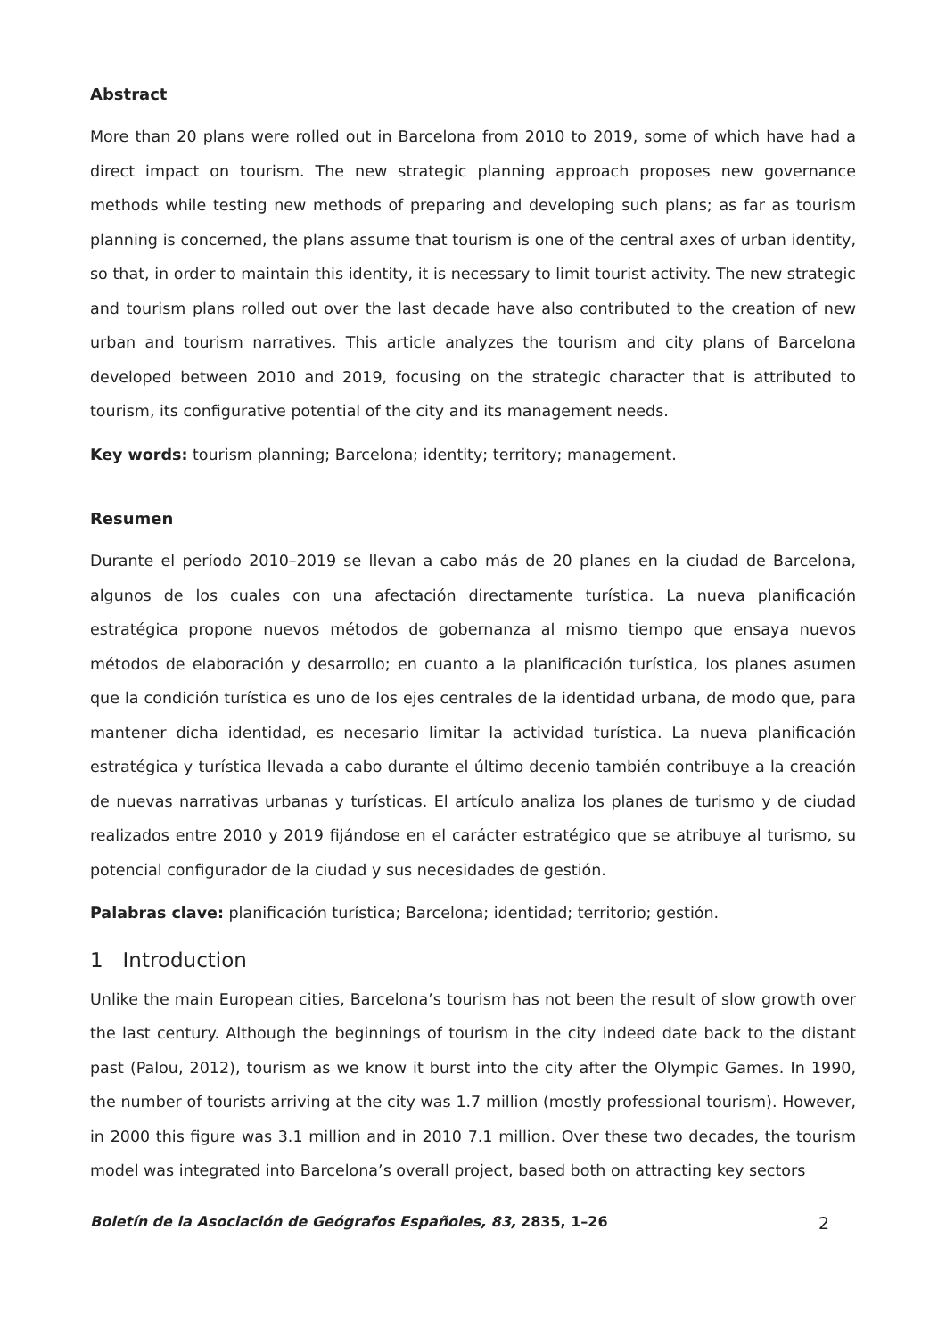Abstract
More than 20 plans were rolled out in Barcelona from 2010 to 2019, some of which have had a direct impact on tourism. The new strategic planning approach proposes new governance methods while testing new methods of preparing and developing such plans; as far as tourism planning is concerned, the plans assume that tourism is one of the central axes of urban identity, so that, in order to maintain this identity, it is necessary to limit tourist activity. The new strategic and tourism plans rolled out over the last decade have also contributed to the creation of new urban and tourism narratives. This article analyzes the tourism and city plans of Barcelona developed between 2010 and 2019, focusing on the strategic character that is attributed to tourism, its configurative potential of the city and its management needs.
Key words: tourism planning; Barcelona; identity; territory; management.
Resumen
Durante el período 2010–2019 se llevan a cabo más de 20 planes en la ciudad de Barcelona, algunos de los cuales con una afectación directamente turística. La nueva planificación estratégica propone nuevos métodos de gobernanza al mismo tiempo que ensaya nuevos métodos de elaboración y desarrollo; en cuanto a la planificación turística, los planes asumen que la condición turística es uno de los ejes centrales de la identidad urbana, de modo que, para mantener dicha identidad, es necesario limitar la actividad turística. La nueva planificación estratégica y turística llevada a cabo durante el último decenio también contribuye a la creación de nuevas narrativas urbanas y turísticas. El artículo analiza los planes de turismo y de ciudad realizados entre 2010 y 2019 fijándose en el carácter estratégico que se atribuye al turismo, su potencial configurador de la ciudad y sus necesidades de gestión.
Palabras clave: planificación turística; Barcelona; identidad; territorio; gestión.
1 Introduction
Unlike the main European cities, Barcelona’s tourism has not been the result of slow growth over the last century. Although the beginnings of tourism in the city indeed date back to the distant past (Palou, 2012), tourism as we know it burst into the city after the Olympic Games. In 1990, the number of tourists arriving at the city was 1.7 million (mostly professional tourism). However, in 2000 this figure was 3.1 million and in 2010 7.1 million. Over these two decades, the tourism model was integrated into Barcelona’s overall project, based both on attracting key sectors
Boletín de la Asociación de Geógrafos Españoles, 83, 2835, 1–26 2